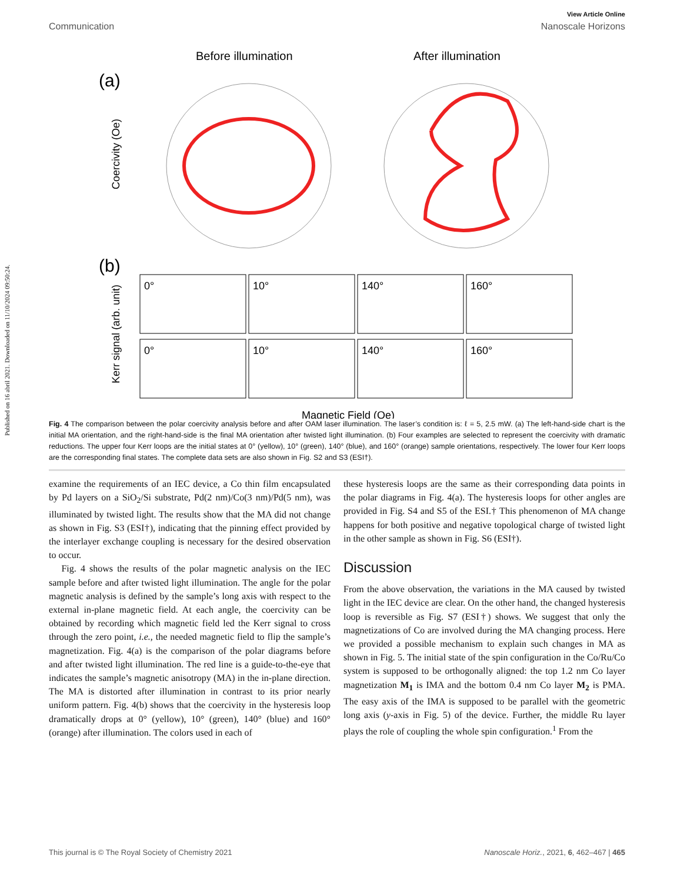Published on 16 abril 2021. Downloaded on 11/10/2024 09:50:24.
View Article Online
Communication Nanoscale Horizons
Before illumination
After illumination
(a)
(b)
Coercivity (Oe)
Kerr signal (arb. unit)
0°
10°
140°
160°
0°
10°
140°
160°
Magnetic Field (Oe)
Fig. 4 The comparison between the polar coercivity analysis before and after OAM laser illumination. The laser’s condition is: ℓ = 5, 2.5 mW. (a) The left-hand-side chart is the initial MA orientation, and the right-hand-side is the final MA orientation after twisted light illumination. (b) Four examples are selected to represent the coercivity with dramatic reductions. The upper four Kerr loops are the initial states at 0° (yellow), 10° (green), 140° (blue), and 160° (orange) sample orientations, respectively. The lower four Kerr loops are the corresponding final states. The complete data sets are also shown in Fig. S2 and S3 (ESI†).
examine the requirements of an IEC device, a Co thin film encapsulated by Pd layers on a SiO<sub>2</sub>/Si substrate, Pd(2 nm)/Co(3 nm)/Pd(5 nm), was illuminated by twisted light. The results show that the MA did not change as shown in Fig. S3 (ESI†), indicating that the pinning effect provided by the interlayer exchange coupling is necessary for the desired observation to occur.
Fig. 4 shows the results of the polar magnetic analysis on the IEC sample before and after twisted light illumination. The angle for the polar magnetic analysis is defined by the sample’s long axis with respect to the external in-plane magnetic field. At each angle, the coercivity can be obtained by recording which magnetic field led the Kerr signal to cross through the zero point, i.e., the needed magnetic field to flip the sample’s magnetization. Fig. 4(a) is the comparison of the polar diagrams before and after twisted light illumination. The red line is a guide-to-the-eye that indicates the sample’s magnetic anisotropy (MA) in the in-plane direction. The MA is distorted after illumination in contrast to its prior nearly uniform pattern. Fig. 4(b) shows that the coercivity in the hysteresis loop dramatically drops at 0° (yellow), 10° (green), 140° (blue) and 160° (orange) after illumination. The colors used in each of
these hysteresis loops are the same as their corresponding data points in the polar diagrams in Fig. 4(a). The hysteresis loops for other angles are provided in Fig. S4 and S5 of the ESI.† This phenomenon of MA change happens for both positive and negative topological charge of twisted light in the other sample as shown in Fig. S6 (ESI†).
Discussion
From the above observation, the variations in the MA caused by twisted light in the IEC device are clear. On the other hand, the changed hysteresis loop is reversible as Fig. S7 (ESI†) shows. We suggest that only the magnetizations of Co are involved during the MA changing process. Here we provided a possible mechanism to explain such changes in MA as shown in Fig. 5. The initial state of the spin configuration in the Co/Ru/Co system is supposed to be orthogonally aligned: the top 1.2 nm Co layer magnetization M<sub>1</sub> is IMA and the bottom 0.4 nm Co layer M<sub>2</sub> is PMA. The easy axis of the IMA is supposed to be parallel with the geometric long axis (y-axis in Fig. 5) of the device. Further, the middle Ru layer plays the role of coupling the whole spin configuration.<sup>1</sup> From the
This journal is © The Royal Society of Chemistry 2021 Nanoscale Horiz., 2021, 6, 462–467 | 465